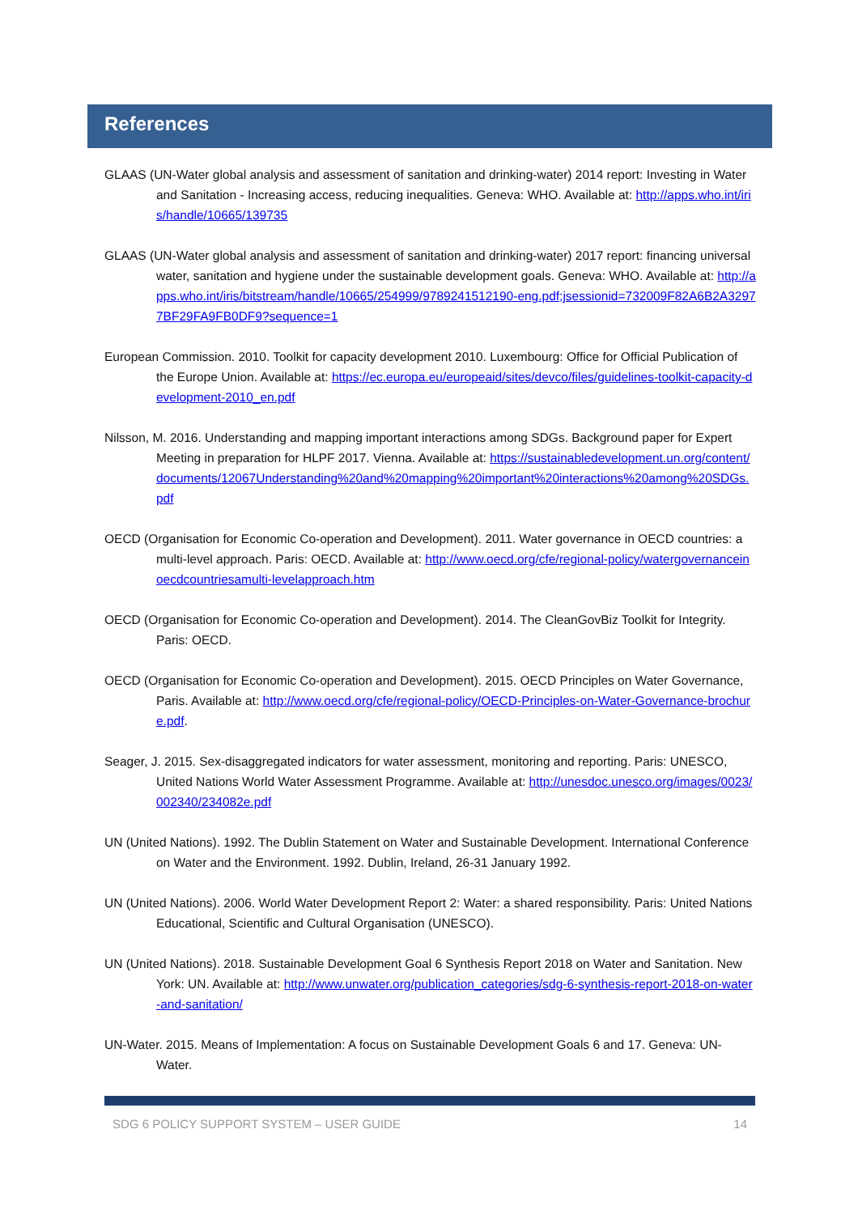References
GLAAS (UN-Water global analysis and assessment of sanitation and drinking-water) 2014 report: Investing in Water and Sanitation - Increasing access, reducing inequalities. Geneva: WHO. Available at: http://apps.who.int/iris/handle/10665/139735
GLAAS (UN-Water global analysis and assessment of sanitation and drinking-water) 2017 report: financing universal water, sanitation and hygiene under the sustainable development goals. Geneva: WHO. Available at: http://apps.who.int/iris/bitstream/handle/10665/254999/9789241512190-eng.pdf;jsessionid=732009F82A6B2A32977BF29FA9FB0DF9?sequence=1
European Commission. 2010. Toolkit for capacity development 2010. Luxembourg: Office for Official Publication of the Europe Union. Available at: https://ec.europa.eu/europeaid/sites/devco/files/guidelines-toolkit-capacity-development-2010_en.pdf
Nilsson, M. 2016. Understanding and mapping important interactions among SDGs. Background paper for Expert Meeting in preparation for HLPF 2017. Vienna. Available at: https://sustainabledevelopment.un.org/content/documents/12067Understanding%20and%20mapping%20important%20interactions%20among%20SDGs.pdf
OECD (Organisation for Economic Co-operation and Development). 2011. Water governance in OECD countries: a multi-level approach. Paris: OECD. Available at: http://www.oecd.org/cfe/regional-policy/watergovernanceinoecdcountriesamulti-levelapproach.htm
OECD (Organisation for Economic Co-operation and Development). 2014. The CleanGovBiz Toolkit for Integrity. Paris: OECD.
OECD (Organisation for Economic Co-operation and Development). 2015. OECD Principles on Water Governance, Paris. Available at: http://www.oecd.org/cfe/regional-policy/OECD-Principles-on-Water-Governance-brochure.pdf.
Seager, J. 2015. Sex-disaggregated indicators for water assessment, monitoring and reporting. Paris: UNESCO, United Nations World Water Assessment Programme. Available at: http://unesdoc.unesco.org/images/0023/002340/234082e.pdf
UN (United Nations). 1992. The Dublin Statement on Water and Sustainable Development. International Conference on Water and the Environment. 1992. Dublin, Ireland, 26-31 January 1992.
UN (United Nations). 2006. World Water Development Report 2: Water: a shared responsibility. Paris: United Nations Educational, Scientific and Cultural Organisation (UNESCO).
UN (United Nations). 2018. Sustainable Development Goal 6 Synthesis Report 2018 on Water and Sanitation. New York: UN. Available at: http://www.unwater.org/publication_categories/sdg-6-synthesis-report-2018-on-water-and-sanitation/
UN-Water. 2015. Means of Implementation: A focus on Sustainable Development Goals 6 and 17. Geneva: UN-Water.
SDG 6 POLICY SUPPORT SYSTEM – USER GUIDE 14